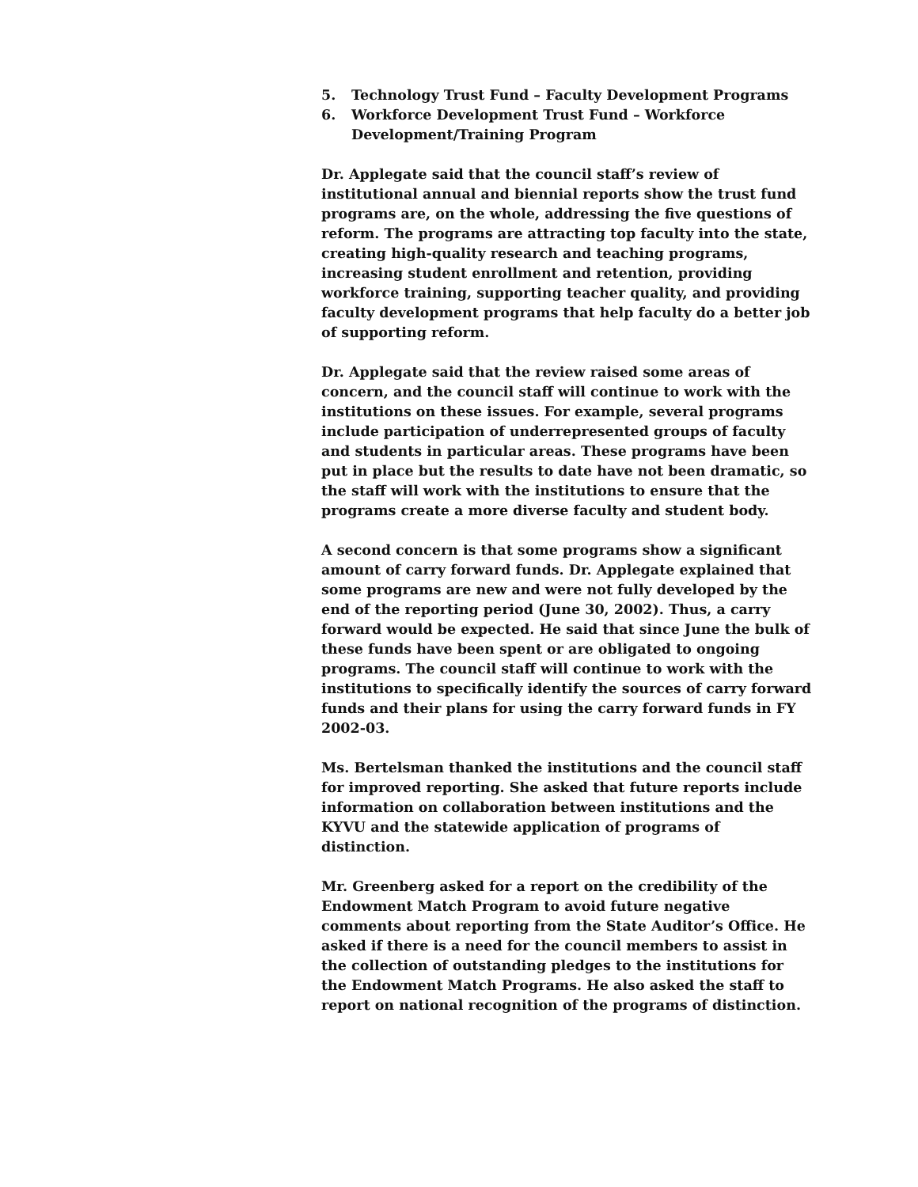5. Technology Trust Fund – Faculty Development Programs
6. Workforce Development Trust Fund – Workforce Development/Training Program
Dr. Applegate said that the council staff’s review of institutional annual and biennial reports show the trust fund programs are, on the whole, addressing the five questions of reform. The programs are attracting top faculty into the state, creating high-quality research and teaching programs, increasing student enrollment and retention, providing workforce training, supporting teacher quality, and providing faculty development programs that help faculty do a better job of supporting reform.
Dr. Applegate said that the review raised some areas of concern, and the council staff will continue to work with the institutions on these issues. For example, several programs include participation of underrepresented groups of faculty and students in particular areas. These programs have been put in place but the results to date have not been dramatic, so the staff will work with the institutions to ensure that the programs create a more diverse faculty and student body.
A second concern is that some programs show a significant amount of carry forward funds. Dr. Applegate explained that some programs are new and were not fully developed by the end of the reporting period (June 30, 2002). Thus, a carry forward would be expected. He said that since June the bulk of these funds have been spent or are obligated to ongoing programs. The council staff will continue to work with the institutions to specifically identify the sources of carry forward funds and their plans for using the carry forward funds in FY 2002-03.
Ms. Bertelsman thanked the institutions and the council staff for improved reporting. She asked that future reports include information on collaboration between institutions and the KYVU and the statewide application of programs of distinction.
Mr. Greenberg asked for a report on the credibility of the Endowment Match Program to avoid future negative comments about reporting from the State Auditor’s Office. He asked if there is a need for the council members to assist in the collection of outstanding pledges to the institutions for the Endowment Match Programs. He also asked the staff to report on national recognition of the programs of distinction.